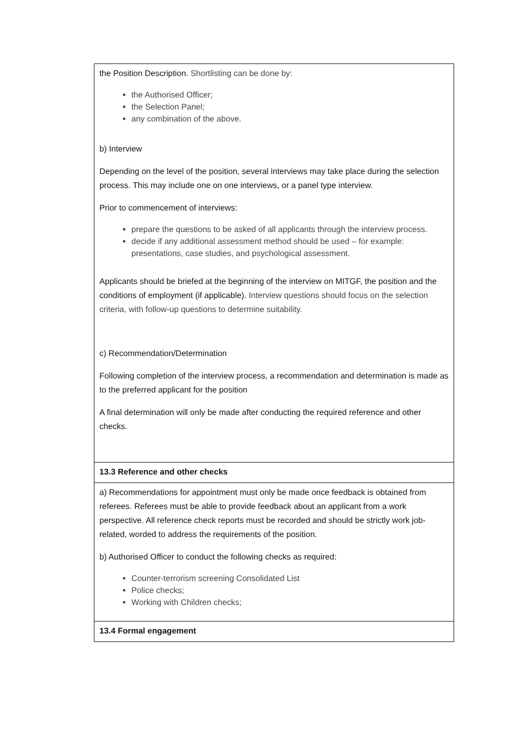| the Position Description. Shortlisting can be done by: the Authorised Officer; the Selection Panel; any combination of the above. b) Interview Depending on the level of the position, several interviews may take place during the selection process. This may include one on one interviews, or a panel type interview. Prior to commencement of interviews: prepare the questions to be asked of all applicants through the interview process. decide if any additional assessment method should be used – for example: presentations, case studies, and psychological assessment. Applicants should be briefed at the beginning of the interview on MITGF, the position and the conditions of employment (if applicable). Interview questions should focus on the selection criteria, with follow-up questions to determine suitability. c) Recommendation/Determination Following completion of the interview process, a recommendation and determination is made as to the preferred applicant for the position A final determination will only be made after conducting the required reference and other checks. |
| 13.3 Reference and other checks |
| a) Recommendations for appointment must only be made once feedback is obtained from referees. Referees must be able to provide feedback about an applicant from a work perspective. All reference check reports must be recorded and should be strictly work job-related, worded to address the requirements of the position. b) Authorised Officer to conduct the following checks as required: Counter-terrorism screening Consolidated List Police checks; Working with Children checks; |
| 13.4 Formal engagement |